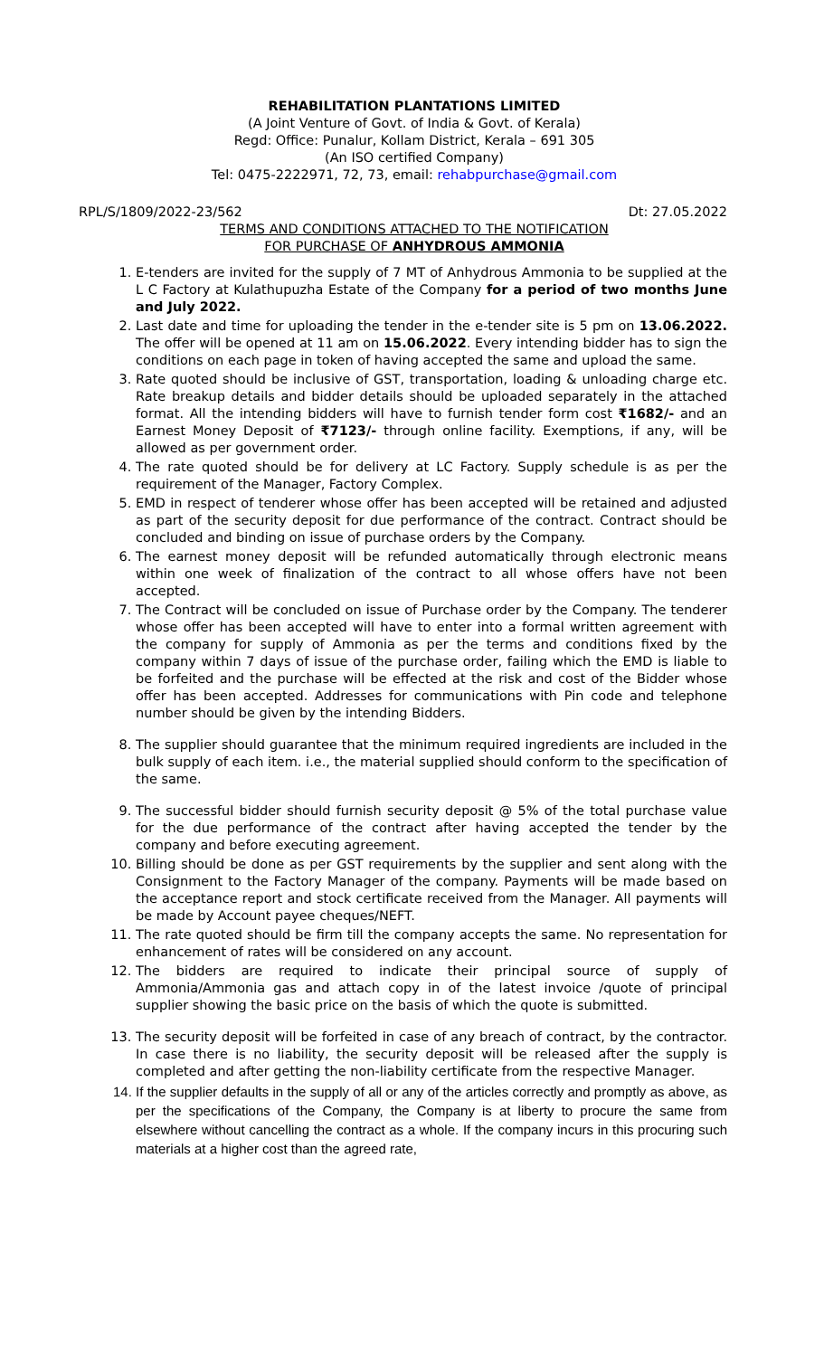REHABILITATION PLANTATIONS LIMITED
(A Joint Venture of Govt. of India & Govt. of Kerala)
Regd: Office: Punalur, Kollam District, Kerala – 691 305
(An ISO certified Company)
Tel: 0475-2222971, 72, 73, email: rehabpurchase@gmail.com
RPL/S/1809/2022-23/562 Dt: 27.05.2022
TERMS AND CONDITIONS ATTACHED TO THE NOTIFICATION
FOR PURCHASE OF ANHYDROUS AMMONIA
1. E-tenders are invited for the supply of 7 MT of Anhydrous Ammonia to be supplied at the L C Factory at Kulathupuzha Estate of the Company for a period of two months June and July 2022.
2. Last date and time for uploading the tender in the e-tender site is 5 pm on 13.06.2022. The offer will be opened at 11 am on 15.06.2022. Every intending bidder has to sign the conditions on each page in token of having accepted the same and upload the same.
3. Rate quoted should be inclusive of GST, transportation, loading & unloading charge etc. Rate breakup details and bidder details should be uploaded separately in the attached format. All the intending bidders will have to furnish tender form cost ₹1682/- and an Earnest Money Deposit of ₹7123/- through online facility. Exemptions, if any, will be allowed as per government order.
4. The rate quoted should be for delivery at LC Factory. Supply schedule is as per the requirement of the Manager, Factory Complex.
5. EMD in respect of tenderer whose offer has been accepted will be retained and adjusted as part of the security deposit for due performance of the contract. Contract should be concluded and binding on issue of purchase orders by the Company.
6. The earnest money deposit will be refunded automatically through electronic means within one week of finalization of the contract to all whose offers have not been accepted.
7. The Contract will be concluded on issue of Purchase order by the Company. The tenderer whose offer has been accepted will have to enter into a formal written agreement with the company for supply of Ammonia as per the terms and conditions fixed by the company within 7 days of issue of the purchase order, failing which the EMD is liable to be forfeited and the purchase will be effected at the risk and cost of the Bidder whose offer has been accepted. Addresses for communications with Pin code and telephone number should be given by the intending Bidders.
8. The supplier should guarantee that the minimum required ingredients are included in the bulk supply of each item. i.e., the material supplied should conform to the specification of the same.
9. The successful bidder should furnish security deposit @ 5% of the total purchase value for the due performance of the contract after having accepted the tender by the company and before executing agreement.
10. Billing should be done as per GST requirements by the supplier and sent along with the Consignment to the Factory Manager of the company. Payments will be made based on the acceptance report and stock certificate received from the Manager. All payments will be made by Account payee cheques/NEFT.
11. The rate quoted should be firm till the company accepts the same. No representation for enhancement of rates will be considered on any account.
12. The bidders are required to indicate their principal source of supply of Ammonia/Ammonia gas and attach copy in of the latest invoice /quote of principal supplier showing the basic price on the basis of which the quote is submitted.
13. The security deposit will be forfeited in case of any breach of contract, by the contractor. In case there is no liability, the security deposit will be released after the supply is completed and after getting the non-liability certificate from the respective Manager.
14. If the supplier defaults in the supply of all or any of the articles correctly and promptly as above, as per the specifications of the Company, the Company is at liberty to procure the same from elsewhere without cancelling the contract as a whole. If the company incurs in this procuring such materials at a higher cost than the agreed rate,